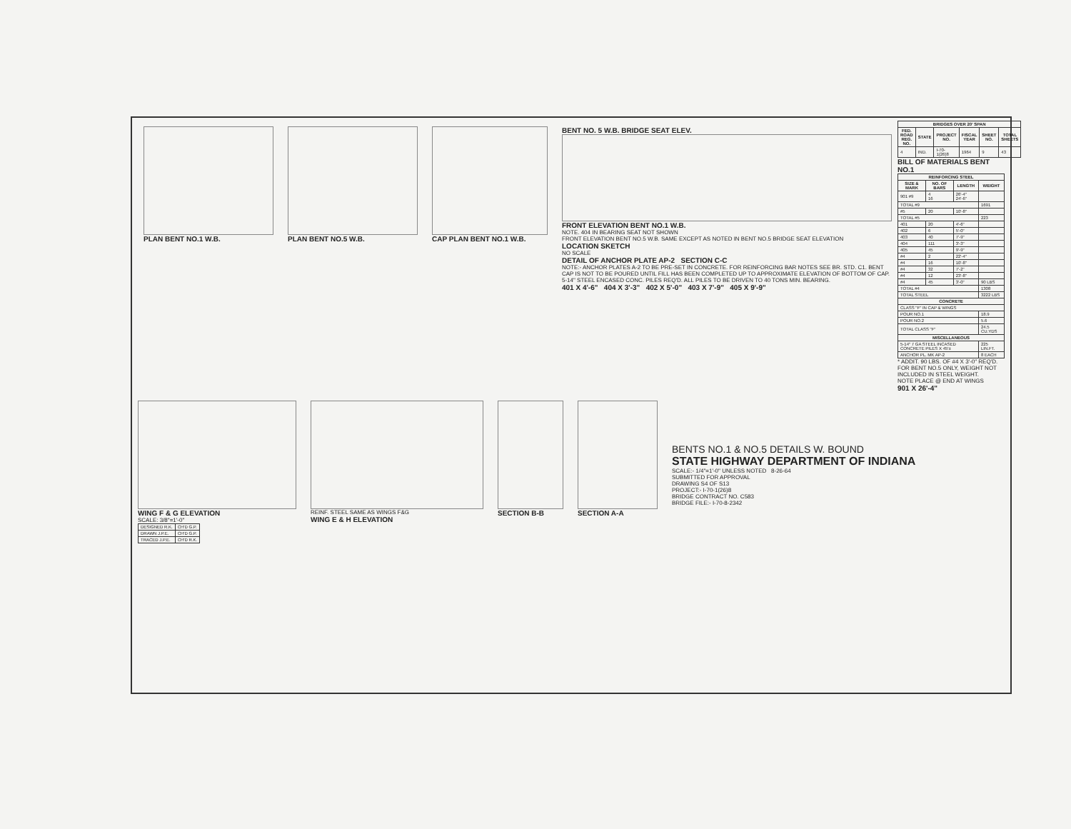PLAN BENT NO.1 W.B. PLAN BENT NO.5 W.B. CAP PLAN BENT NO.1 W.B. BENT NO. 5 W.B. BRIDGE SEAT ELEV.
FRONT ELEVATION BENT NO.1 W.B.
NOTE. 404 IN BEARING SEAT NOT SHOWN
FRONT ELEVATION BENT NO.5 W.B. SAME EXCEPT AS NOTED IN BENT NO.5 BRIDGE SEAT ELEVATION
LOCATION SKETCH
NO SCALE
DETAIL OF ANCHOR PLATE AP-2 SECTION C-C
NOTE:- ANCHOR PLATES A-2 TO BE PRE-SET IN CONCRETE. FOR REINFORCING BAR NOTES SEE BR. STD. C1. BENT CAP IS NOT TO BE POURED UNTIL FILL HAS BEEN COMPLETED UP TO APPROXIMATE ELEVATION OF BOTTOM OF CAP.
5-14" STEEL ENCASED CONC. PILES REQ'D. ALL PILES TO BE DRIVEN TO 40 TONS MIN. BEARING.
401 X 4'-6" 404 X 3'-3" 402 X 5'-0" 403 X 7'-9" 405 X 9'-9"
| BRIDGES OVER 20' SPAN | | | | | |
| --- | --- | --- | --- | --- | --- |
| FED. ROAD REG. NO. | STATE | PROJECT NO. | FISCAL YEAR | SHEET NO. | TOTAL SHEETS |
| 4 | IND. | I-70-1(26)8 | 1964 | 9 | 43 |
BILL OF MATERIALS BENT NO.1
| REINFORCING STEEL | | | |
| --- | --- | --- | --- |
| SIZE & MARK | NO. OF BARS | LENGTH | WEIGHT |
| 901 #9 | 4 16 | 26'-4" 24'-6" | |
| TOTAL #9 | | | 1691 |
| #5 | 20 | 10'-8" | |
| TOTAL #5 | | | 223 |
| 401 | 20 | 4'-6" | |
| 402 | 6 | 5'-0" | |
| 403 | 40 | 7'-9" | |
| 404 | 111 | 3'-3" | |
| 405 | 45 | 9'-9" | |
| #4 | 2 | 22'-4" | |
| #4 | 16 | 10'-8" | |
| #4 | 32 | 7'-2" | |
| #4 | 12 | 23'-8" | |
| #4 | 45 | 3'-0" | 90 LBS |
| TOTAL #4 | | | 1308 |
| TOTAL STEEL | | | 3222 LBS |
| CONCRETE | | | |
| CLASS "F" IN CAP & WINGS | | | |
| POUR NO.1 | | | 18.9 |
| POUR NO.2 | | | 5.6 |
| TOTAL CLASS "F" | | | 24.5 CU.YDS |
| MISCELLANEOUS | | | |
| 5-14" 7 GA STEEL INCASED CONCRETE PILES X 45'± | | | 225 LIN.FT. |
| ANCHOR PL. MK AP-2 | | | 8 EACH |
* ADDIT. 90 LBS. OF #4 X 3'-0" REQ'D. FOR BENT NO.5 ONLY, WEIGHT NOT INCLUDED IN STEEL WEIGHT.
NOTE PLACE @ END AT WINGS
901 X 26'-4"
WING F & G ELEVATION
SCALE: 3/8"=1'-0"
| DESIGNED R.K. | CH'D G.P. |
| DRAWN J.P.E. | CH'D G.P. |
| TRACED J.P.E. | CH'D R.K. |
REINF. STEEL SAME AS WINGS F&G
WING E & H ELEVATION
SECTION B-B SECTION A-A
BENTS NO.1 & NO.5 DETAILS W. BOUND
STATE HIGHWAY DEPARTMENT OF INDIANA
SCALE:- 1/4"=1'-0" UNLESS NOTED 8-26-64
SUBMITTED FOR APPROVAL
DRAWING S4 OF S13
PROJECT:- I-70-1(26)8
BRIDGE CONTRACT NO. C583
BRIDGE FILE:- I-70-8-2342